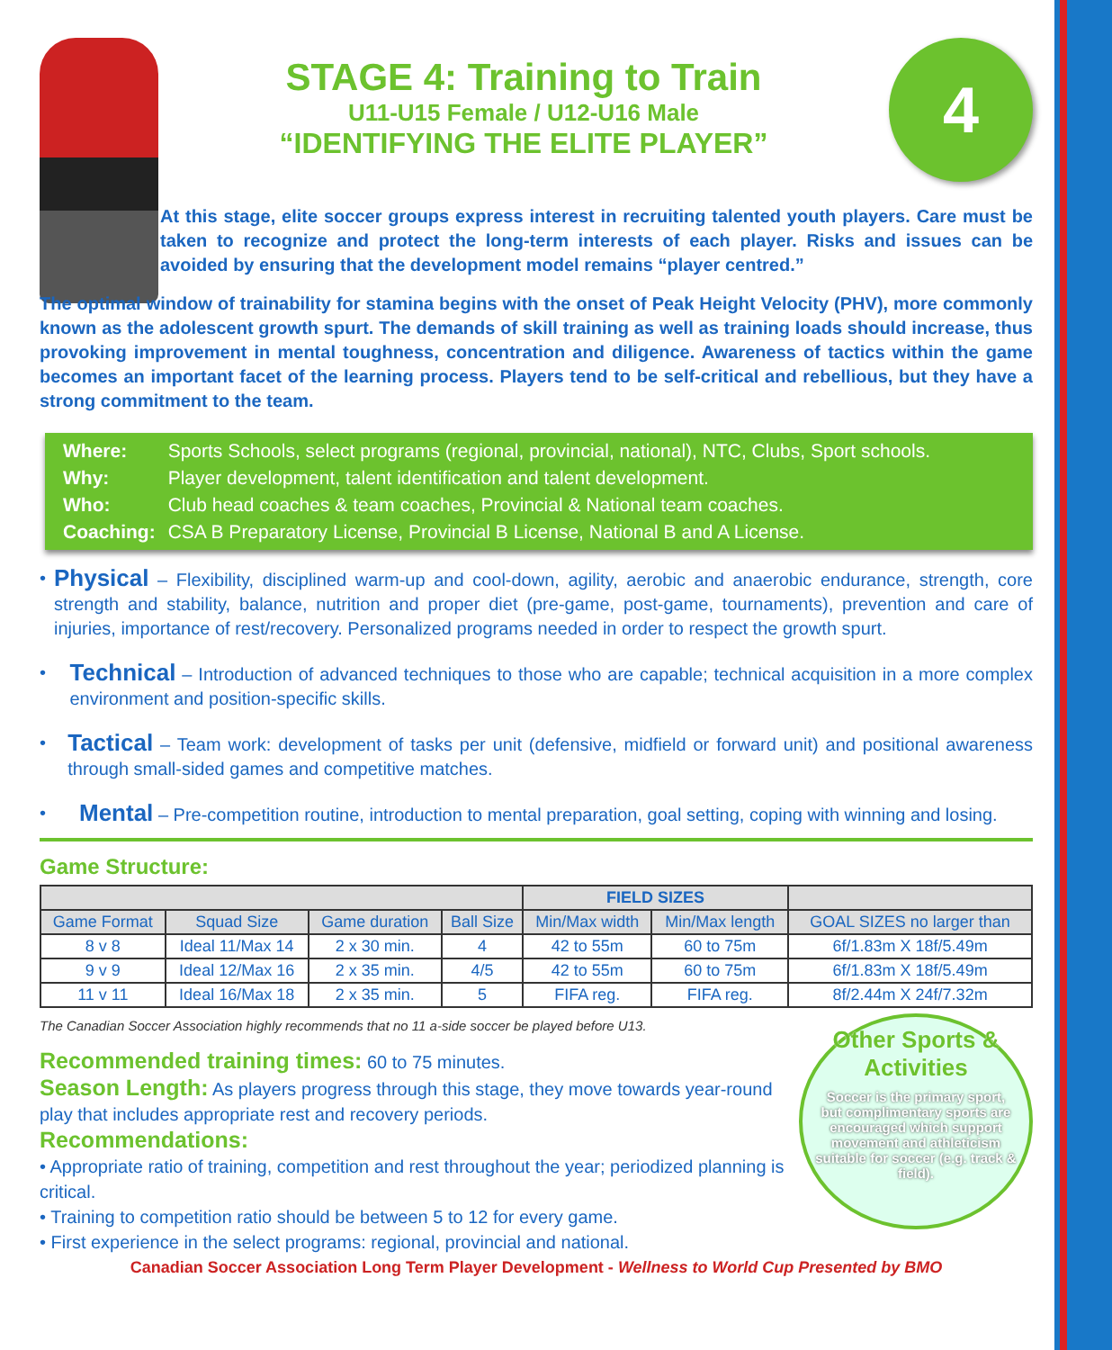STAGE 4: Training to Train
U11-U15 Female / U12-U16 Male
“IDENTIFYING THE ELITE PLAYER”
4
At this stage, elite soccer groups express interest in recruiting talented youth players. Care must be taken to recognize and protect the long-term interests of each player. Risks and issues can be avoided by ensuring that the development model remains “player centred.”
The optimal window of trainability for stamina begins with the onset of Peak Height Velocity (PHV), more commonly known as the adolescent growth spurt. The demands of skill training as well as training loads should increase, thus provoking improvement in mental toughness, concentration and diligence. Awareness of tactics within the game becomes an important facet of the learning process. Players tend to be self-critical and rebellious, but they have a strong commitment to the team.
| Where: | Sports Schools, select programs (regional, provincial, national), NTC, Clubs, Sport schools. |
| Why: | Player development, talent identification and talent development. |
| Who: | Club head coaches & team coaches, Provincial & National team coaches. |
| Coaching: | CSA B Preparatory License, Provincial B License, National B and A License. |
• Physical – Flexibility, disciplined warm-up and cool-down, agility, aerobic and anaerobic endurance, strength, core strength and stability, balance, nutrition and proper diet (pre-game, post-game, tournaments), prevention and care of injuries, importance of rest/recovery. Personalized programs needed in order to respect the growth spurt.
• Technical – Introduction of advanced techniques to those who are capable; technical acquisition in a more complex environment and position-specific skills.
• Tactical – Team work: development of tasks per unit (defensive, midfield or forward unit) and positional awareness through small-sided games and competitive matches.
• Mental – Pre-competition routine, introduction to mental preparation, goal setting, coping with winning and losing.
Game Structure:
| | | | | FIELD SIZES | | |
| --- | --- | --- | --- | --- | --- | --- |
| Game Format | Squad Size | Game duration | Ball Size | Min/Max width | Min/Max length | GOAL SIZES no larger than |
| 8 v 8 | Ideal 11/Max 14 | 2 x 30 min. | 4 | 42 to 55m | 60 to 75m | 6f/1.83m X 18f/5.49m |
| 9 v 9 | Ideal 12/Max 16 | 2 x 35 min. | 4/5 | 42 to 55m | 60 to 75m | 6f/1.83m X 18f/5.49m |
| 11 v 11 | Ideal 16/Max 18 | 2 x 35 min. | 5 | FIFA reg. | FIFA reg. | 8f/2.44m X 24f/7.32m |
The Canadian Soccer Association highly recommends that no 11 a-side soccer be played before U13.
Recommended training times: 60 to 75 minutes.
Season Length: As players progress through this stage, they move towards year-round play that includes appropriate rest and recovery periods.
Recommendations:
• Appropriate ratio of training, competition and rest throughout the year; periodized planning is critical.
• Training to competition ratio should be between 5 to 12 for every game.
• First experience in the select programs: regional, provincial and national.
Other Sports & Activities
Soccer is the primary sport, but complimentary sports are encouraged which support movement and athleticism suitable for soccer (e.g. track & field).
Canadian Soccer Association Long Term Player Development - Wellness to World Cup Presented by BMO